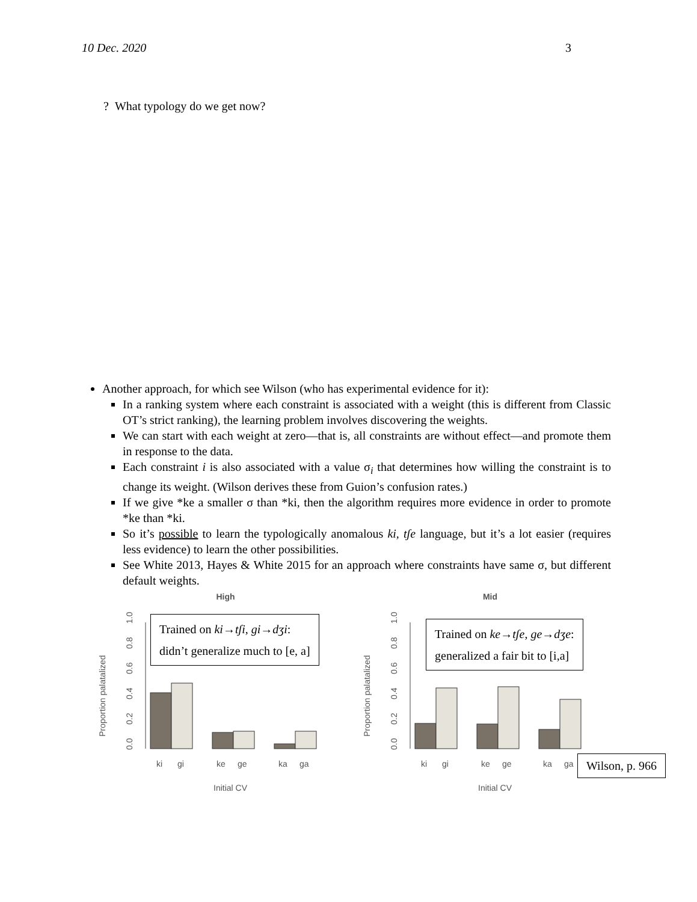10 Dec. 2020 3
? What typology do we get now?
Another approach, for which see Wilson (who has experimental evidence for it):
In a ranking system where each constraint is associated with a weight (this is different from Classic OT’s strict ranking), the learning problem involves discovering the weights.
We can start with each weight at zero—that is, all constraints are without effect—and promote them in response to the data.
Each constraint i is also associated with a value σ<sub>i</sub> that determines how willing the constraint is to change its weight. (Wilson derives these from Guion’s confusion rates.)
If we give *ke a smaller σ than *ki, then the algorithm requires more evidence in order to promote *ke than *ki.
So it’s possible to learn the typologically anomalous ki, tʃe language, but it’s a lot easier (requires less evidence) to learn the other possibilities.
See White 2013, Hayes & White 2015 for an approach where constraints have same σ, but different default weights.
High
0.0
0.2
0.4
0.6
0.8
1.0
Proportion palatalized
ki
gi
ke
ge
ka
ga
Initial CV
Trained on ki→tʃi, gi→dʒi:
didn’t generalize much to [e, a]
Mid
0.0
0.2
0.4
0.6
0.8
1.0
Proportion palatalized
ki
gi
ke
ge
ka
ga
Initial CV
Trained on ke→tʃe, ge→dʒe:
generalized a fair bit to [i,a]
Wilson, p. 966